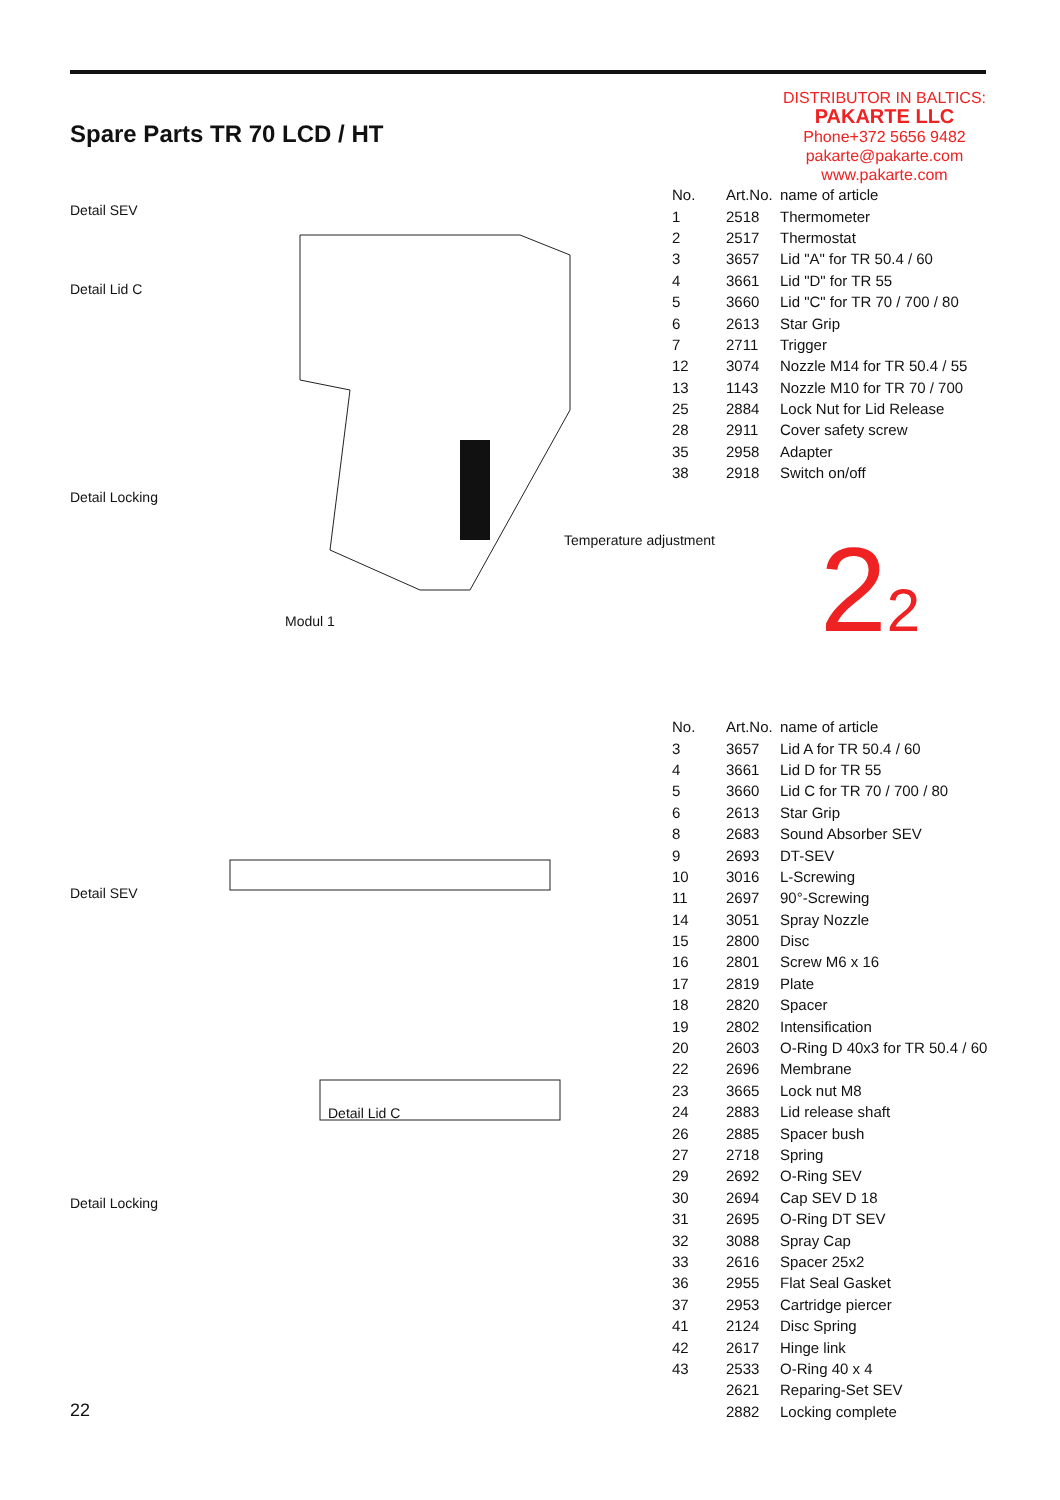Spare Parts TR 70 LCD / HT
DISTRIBUTOR IN BALTICS:
PAKARTE LLC
Phone+372 5656 9482
pakarte@pakarte.com
www.pakarte.com
Detail SEV
Detail Lid C
Detail Locking
Temperature adjustment
Modul 1
| No. | Art.No. | name of article |
| --- | --- | --- |
| 1 | 2518 | Thermometer |
| 2 | 2517 | Thermostat |
| 3 | 3657 | Lid "A" for TR 50.4 / 60 |
| 4 | 3661 | Lid "D" for TR 55 |
| 5 | 3660 | Lid "C" for TR 70 / 700 / 80 |
| 6 | 2613 | Star Grip |
| 7 | 2711 | Trigger |
| 12 | 3074 | Nozzle M14 for TR 50.4 / 55 |
| 13 | 1143 | Nozzle M10 for TR 70 / 700 |
| 25 | 2884 | Lock Nut for Lid Release |
| 28 | 2911 | Cover safety screw |
| 35 | 2958 | Adapter |
| 38 | 2918 | Switch on/off |
22
Detail SEV
Detail Lid C
Detail Locking
| No. | Art.No. | name of article |
| --- | --- | --- |
| 3 | 3657 | Lid A for TR 50.4 / 60 |
| 4 | 3661 | Lid D for TR 55 |
| 5 | 3660 | Lid C for TR 70 / 700 / 80 |
| 6 | 2613 | Star Grip |
| 8 | 2683 | Sound Absorber SEV |
| 9 | 2693 | DT-SEV |
| 10 | 3016 | L-Screwing |
| 11 | 2697 | 90°-Screwing |
| 14 | 3051 | Spray Nozzle |
| 15 | 2800 | Disc |
| 16 | 2801 | Screw M6 x 16 |
| 17 | 2819 | Plate |
| 18 | 2820 | Spacer |
| 19 | 2802 | Intensification |
| 20 | 2603 | O-Ring D 40x3 for TR 50.4 / 60 |
| 22 | 2696 | Membrane |
| 23 | 3665 | Lock nut M8 |
| 24 | 2883 | Lid release shaft |
| 26 | 2885 | Spacer bush |
| 27 | 2718 | Spring |
| 29 | 2692 | O-Ring SEV |
| 30 | 2694 | Cap SEV D 18 |
| 31 | 2695 | O-Ring DT SEV |
| 32 | 3088 | Spray Cap |
| 33 | 2616 | Spacer 25x2 |
| 36 | 2955 | Flat Seal Gasket |
| 37 | 2953 | Cartridge piercer |
| 41 | 2124 | Disc Spring |
| 42 | 2617 | Hinge link |
| 43 | 2533 | O-Ring 40 x 4 |
| | 2621 | Reparing-Set SEV |
| | 2882 | Locking complete |
22